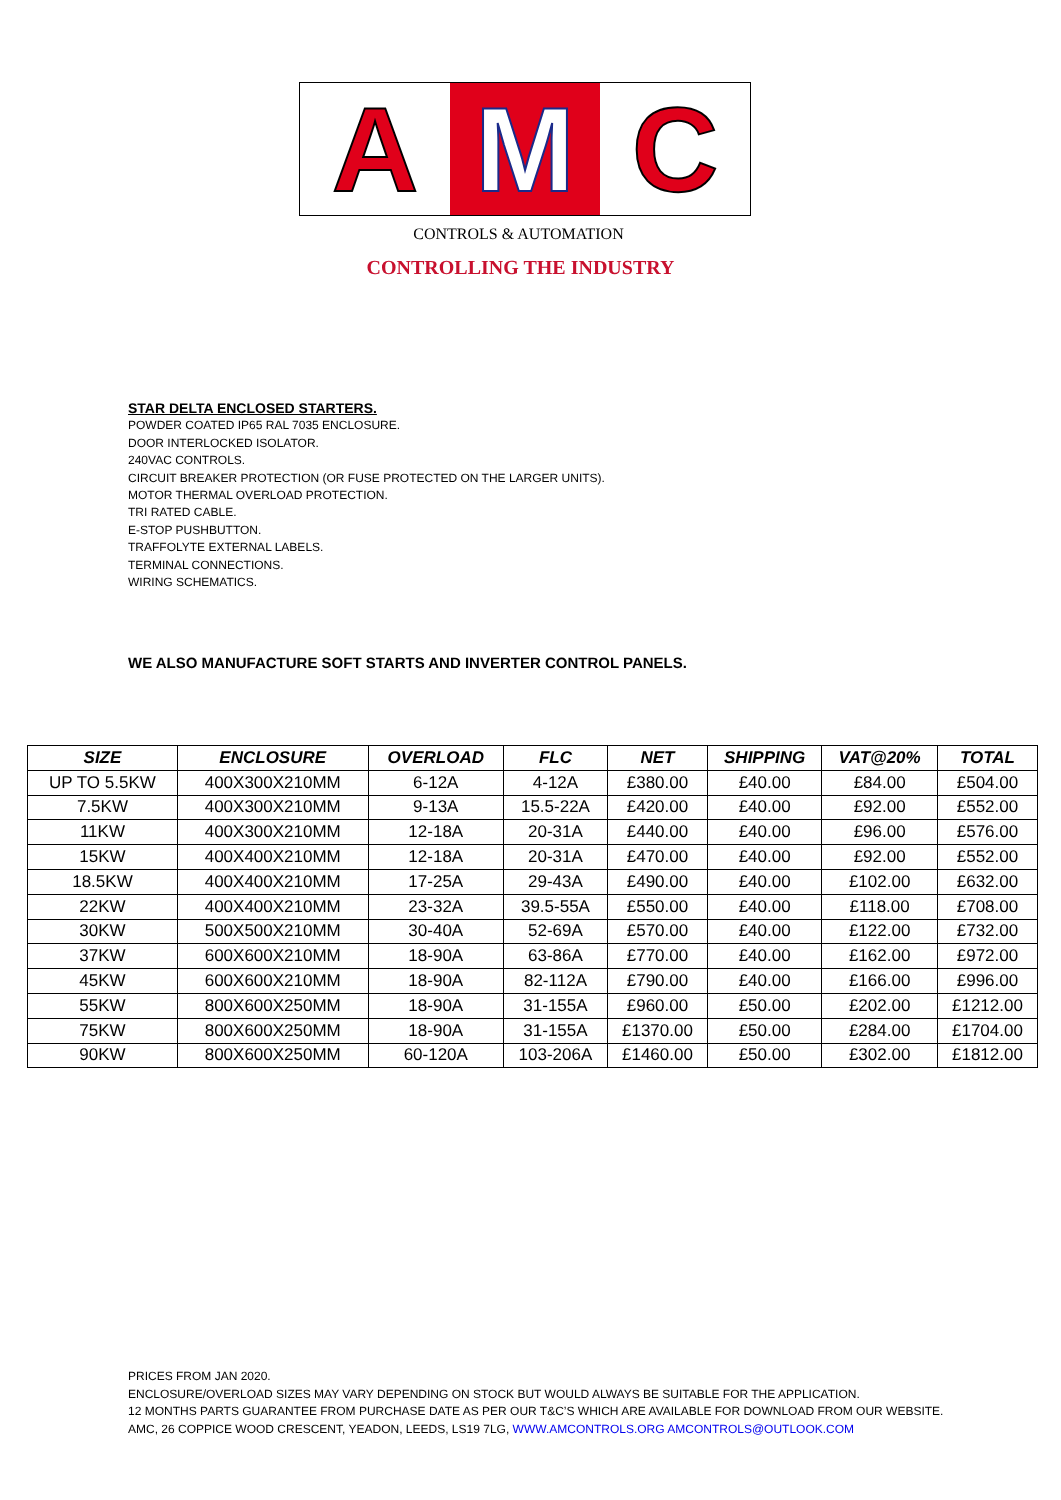A M C
CONTROLS & AUTOMATION
CONTROLLING THE INDUSTRY
STAR DELTA ENCLOSED STARTERS.
POWDER COATED IP65 RAL 7035 ENCLOSURE.
DOOR INTERLOCKED ISOLATOR.
240VAC CONTROLS.
CIRCUIT BREAKER PROTECTION (OR FUSE PROTECTED ON THE LARGER UNITS).
MOTOR THERMAL OVERLOAD PROTECTION.
TRI RATED CABLE.
E-STOP PUSHBUTTON.
TRAFFOLYTE EXTERNAL LABELS.
TERMINAL CONNECTIONS.
WIRING SCHEMATICS.
WE ALSO MANUFACTURE SOFT STARTS AND INVERTER CONTROL PANELS.
| SIZE | ENCLOSURE | OVERLOAD | FLC | NET | SHIPPING | VAT@20% | TOTAL |
| --- | --- | --- | --- | --- | --- | --- | --- |
| UP TO 5.5KW | 400X300X210MM | 6-12A | 4-12A | £380.00 | £40.00 | £84.00 | £504.00 |
| 7.5KW | 400X300X210MM | 9-13A | 15.5-22A | £420.00 | £40.00 | £92.00 | £552.00 |
| 11KW | 400X300X210MM | 12-18A | 20-31A | £440.00 | £40.00 | £96.00 | £576.00 |
| 15KW | 400X400X210MM | 12-18A | 20-31A | £470.00 | £40.00 | £92.00 | £552.00 |
| 18.5KW | 400X400X210MM | 17-25A | 29-43A | £490.00 | £40.00 | £102.00 | £632.00 |
| 22KW | 400X400X210MM | 23-32A | 39.5-55A | £550.00 | £40.00 | £118.00 | £708.00 |
| 30KW | 500X500X210MM | 30-40A | 52-69A | £570.00 | £40.00 | £122.00 | £732.00 |
| 37KW | 600X600X210MM | 18-90A | 63-86A | £770.00 | £40.00 | £162.00 | £972.00 |
| 45KW | 600X600X210MM | 18-90A | 82-112A | £790.00 | £40.00 | £166.00 | £996.00 |
| 55KW | 800X600X250MM | 18-90A | 31-155A | £960.00 | £50.00 | £202.00 | £1212.00 |
| 75KW | 800X600X250MM | 18-90A | 31-155A | £1370.00 | £50.00 | £284.00 | £1704.00 |
| 90KW | 800X600X250MM | 60-120A | 103-206A | £1460.00 | £50.00 | £302.00 | £1812.00 |
PRICES FROM JAN 2020.
ENCLOSURE/OVERLOAD SIZES MAY VARY DEPENDING ON STOCK BUT WOULD ALWAYS BE SUITABLE FOR THE APPLICATION.
12 MONTHS PARTS GUARANTEE FROM PURCHASE DATE AS PER OUR T&C’S WHICH ARE AVAILABLE FOR DOWNLOAD FROM OUR WEBSITE.
AMC, 26 COPPICE WOOD CRESCENT, YEADON, LEEDS, LS19 7LG, WWW.AMCONTROLS.ORG AMCONTROLS@OUTLOOK.COM